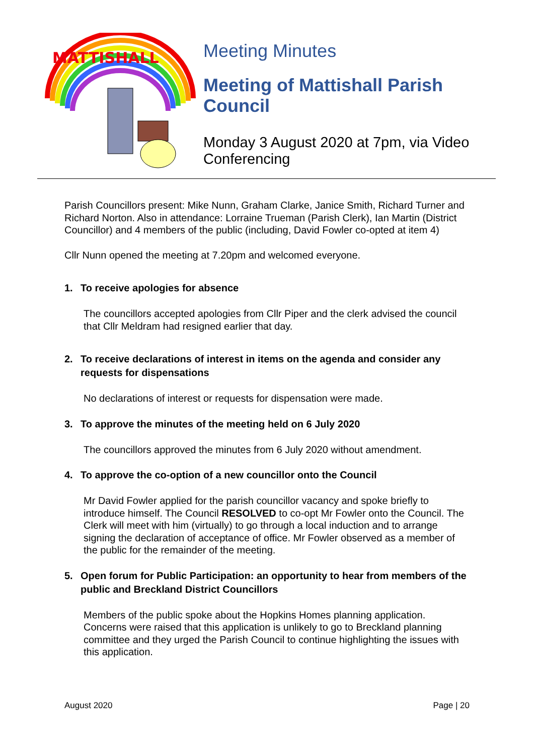MATTISHALL
Meeting Minutes
Meeting of Mattishall Parish Council
Monday 3 August 2020 at 7pm, via Video Conferencing
Parish Councillors present: Mike Nunn, Graham Clarke, Janice Smith, Richard Turner and Richard Norton. Also in attendance: Lorraine Trueman (Parish Clerk), Ian Martin (District Councillor) and 4 members of the public (including, David Fowler co-opted at item 4)
Cllr Nunn opened the meeting at 7.20pm and welcomed everyone.
1. To receive apologies for absence
The councillors accepted apologies from Cllr Piper and the clerk advised the council that Cllr Meldram had resigned earlier that day.
2. To receive declarations of interest in items on the agenda and consider any requests for dispensations
No declarations of interest or requests for dispensation were made.
3. To approve the minutes of the meeting held on 6 July 2020
The councillors approved the minutes from 6 July 2020 without amendment.
4. To approve the co-option of a new councillor onto the Council
Mr David Fowler applied for the parish councillor vacancy and spoke briefly to introduce himself. The Council RESOLVED to co-opt Mr Fowler onto the Council. The Clerk will meet with him (virtually) to go through a local induction and to arrange signing the declaration of acceptance of office. Mr Fowler observed as a member of the public for the remainder of the meeting.
5. Open forum for Public Participation: an opportunity to hear from members of the public and Breckland District Councillors
Members of the public spoke about the Hopkins Homes planning application. Concerns were raised that this application is unlikely to go to Breckland planning committee and they urged the Parish Council to continue highlighting the issues with this application.
August 2020 Page | 20